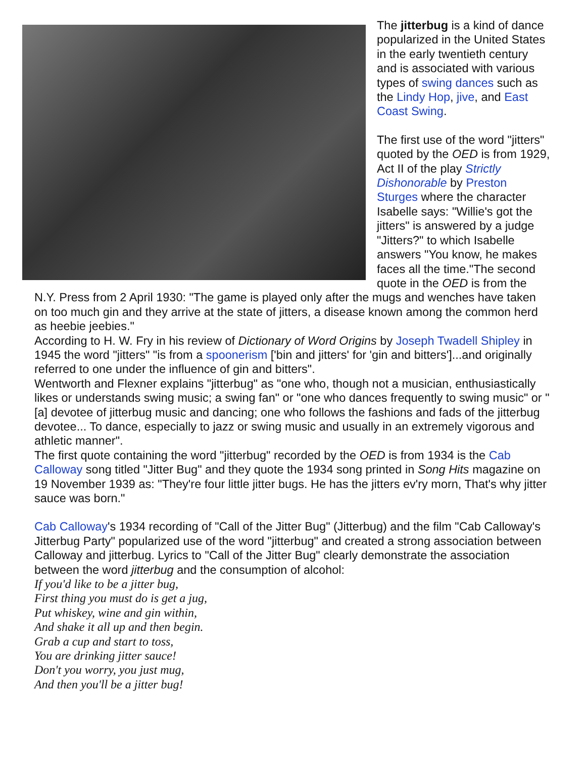The jitterbug is a kind of dance popularized in the United States in the early twentieth century and is associated with various types of swing dances such as the Lindy Hop, jive, and East Coast Swing.
The first use of the word "jitters" quoted by the OED is from 1929, Act II of the play Strictly Dishonorable by Preston Sturges where the character Isabelle says: "Willie's got the jitters" is answered by a judge "Jitters?" to which Isabelle answers "You know, he makes faces all the time."The second quote in the OED is from the N.Y. Press from 2 April 1930: "The game is played only after the mugs and wenches have taken on too much gin and they arrive at the state of jitters, a disease known among the common herd as heebie jeebies."
According to H. W. Fry in his review of Dictionary of Word Origins by Joseph Twadell Shipley in 1945 the word "jitters" "is from a spoonerism ['bin and jitters' for 'gin and bitters']...and originally referred to one under the influence of gin and bitters".
Wentworth and Flexner explains "jitterbug" as "one who, though not a musician, enthusiastically likes or understands swing music; a swing fan" or "one who dances frequently to swing music" or "[a] devotee of jitterbug music and dancing; one who follows the fashions and fads of the jitterbug devotee... To dance, especially to jazz or swing music and usually in an extremely vigorous and athletic manner".
The first quote containing the word "jitterbug" recorded by the OED is from 1934 is the Cab Calloway song titled "Jitter Bug" and they quote the 1934 song printed in Song Hits magazine on 19 November 1939 as: "They're four little jitter bugs. He has the jitters ev'ry morn, That's why jitter sauce was born."
Cab Calloway's 1934 recording of "Call of the Jitter Bug" (Jitterbug) and the film "Cab Calloway's Jitterbug Party" popularized use of the word "jitterbug" and created a strong association between Calloway and jitterbug. Lyrics to "Call of the Jitter Bug" clearly demonstrate the association between the word jitterbug and the consumption of alcohol:
If you'd like to be a jitter bug,
First thing you must do is get a jug,
Put whiskey, wine and gin within,
And shake it all up and then begin.
Grab a cup and start to toss,
You are drinking jitter sauce!
Don't you worry, you just mug,
And then you'll be a jitter bug!